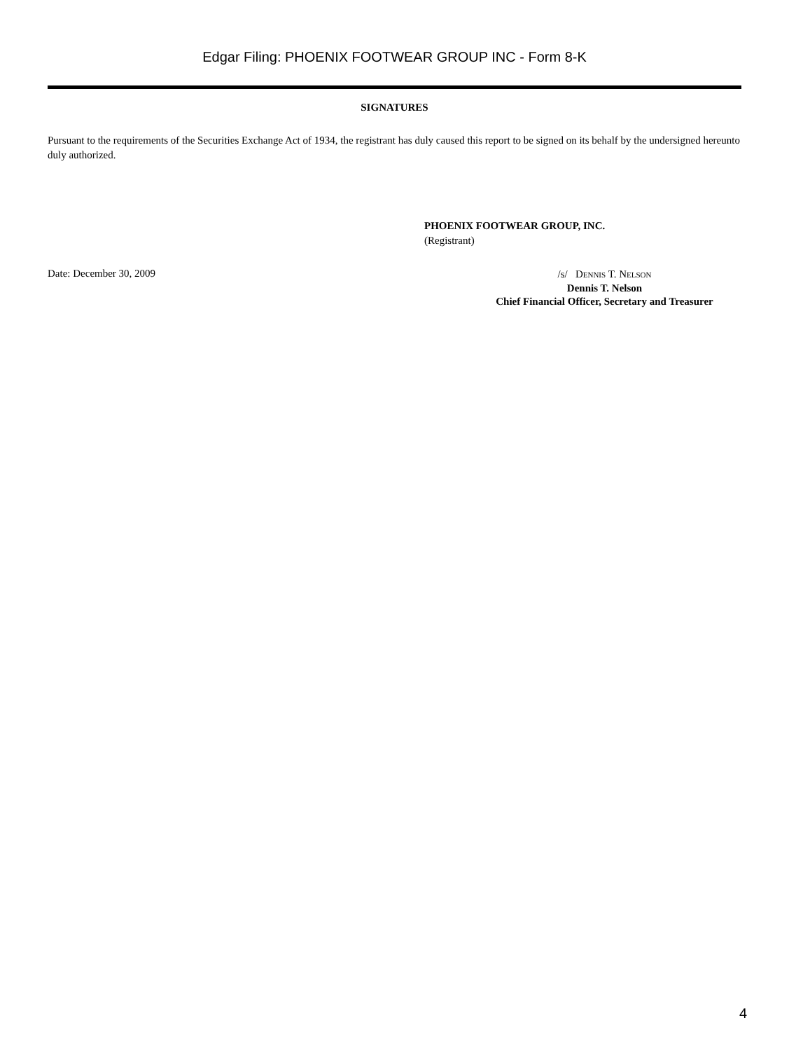Edgar Filing: PHOENIX FOOTWEAR GROUP INC - Form 8-K
SIGNATURES
Pursuant to the requirements of the Securities Exchange Act of 1934, the registrant has duly caused this report to be signed on its behalf by the undersigned hereunto duly authorized.
PHOENIX FOOTWEAR GROUP, INC.
(Registrant)
Date: December 30, 2009
/s/ DENNIS T. NELSON
Dennis T. Nelson
Chief Financial Officer, Secretary and Treasurer
4